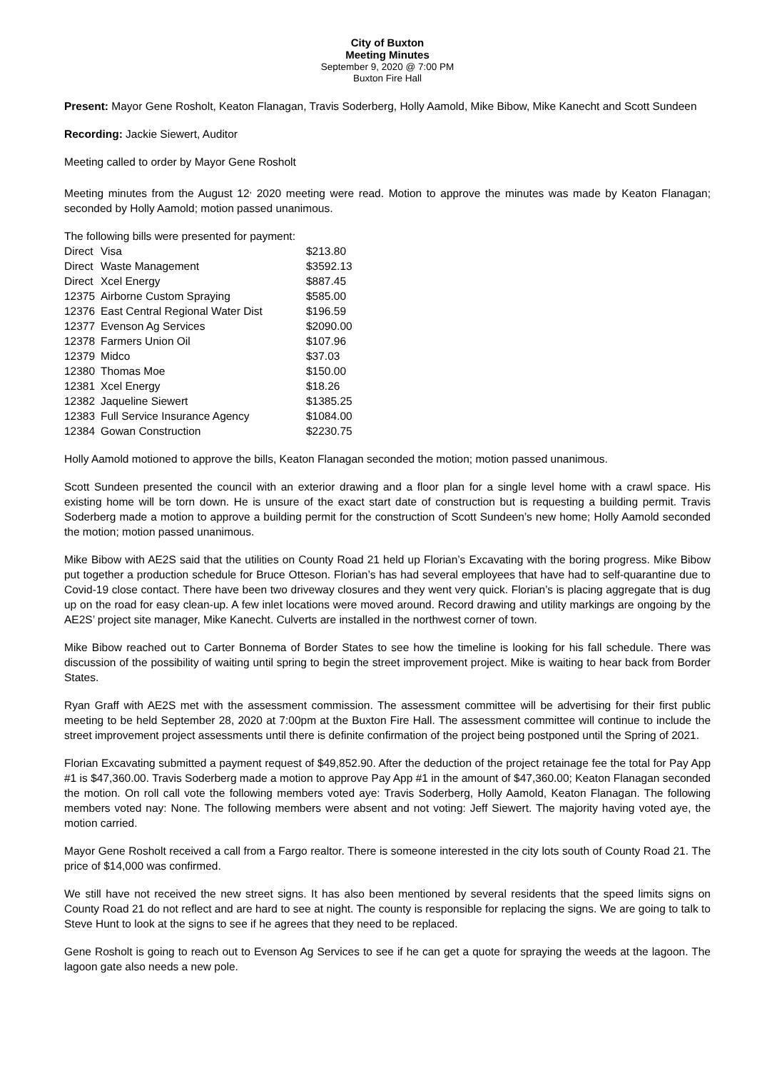City of Buxton
Meeting Minutes
September 9, 2020 @ 7:00 PM
Buxton Fire Hall
Present: Mayor Gene Rosholt, Keaton Flanagan, Travis Soderberg, Holly Aamold, Mike Bibow, Mike Kanecht and Scott Sundeen
Recording: Jackie Siewert, Auditor
Meeting called to order by Mayor Gene Rosholt
Meeting minutes from the August 12<sup>,</sup> 2020 meeting were read. Motion to approve the minutes was made by Keaton Flanagan; seconded by Holly Aamold; motion passed unanimous.
The following bills were presented for payment:
| Direct | Visa | $213.80 |
| Direct | Waste Management | $3592.13 |
| Direct | Xcel Energy | $887.45 |
| 12375 | Airborne Custom Spraying | $585.00 |
| 12376 | East Central Regional Water Dist | $196.59 |
| 12377 | Evenson Ag Services | $2090.00 |
| 12378 | Farmers Union Oil | $107.96 |
| 12379 | Midco | $37.03 |
| 12380 | Thomas Moe | $150.00 |
| 12381 | Xcel Energy | $18.26 |
| 12382 | Jaqueline Siewert | $1385.25 |
| 12383 | Full Service Insurance Agency | $1084.00 |
| 12384 | Gowan Construction | $2230.75 |
Holly Aamold motioned to approve the bills, Keaton Flanagan seconded the motion; motion passed unanimous.
Scott Sundeen presented the council with an exterior drawing and a floor plan for a single level home with a crawl space. His existing home will be torn down. He is unsure of the exact start date of construction but is requesting a building permit. Travis Soderberg made a motion to approve a building permit for the construction of Scott Sundeen’s new home; Holly Aamold seconded the motion; motion passed unanimous.
Mike Bibow with AE2S said that the utilities on County Road 21 held up Florian’s Excavating with the boring progress. Mike Bibow put together a production schedule for Bruce Otteson. Florian’s has had several employees that have had to self-quarantine due to Covid-19 close contact. There have been two driveway closures and they went very quick. Florian’s is placing aggregate that is dug up on the road for easy clean-up. A few inlet locations were moved around. Record drawing and utility markings are ongoing by the AE2S’ project site manager, Mike Kanecht. Culverts are installed in the northwest corner of town.
Mike Bibow reached out to Carter Bonnema of Border States to see how the timeline is looking for his fall schedule. There was discussion of the possibility of waiting until spring to begin the street improvement project. Mike is waiting to hear back from Border States.
Ryan Graff with AE2S met with the assessment commission. The assessment committee will be advertising for their first public meeting to be held September 28, 2020 at 7:00pm at the Buxton Fire Hall. The assessment committee will continue to include the street improvement project assessments until there is definite confirmation of the project being postponed until the Spring of 2021.
Florian Excavating submitted a payment request of $49,852.90. After the deduction of the project retainage fee the total for Pay App #1 is $47,360.00. Travis Soderberg made a motion to approve Pay App #1 in the amount of $47,360.00; Keaton Flanagan seconded the motion. On roll call vote the following members voted aye: Travis Soderberg, Holly Aamold, Keaton Flanagan. The following members voted nay: None. The following members were absent and not voting: Jeff Siewert. The majority having voted aye, the motion carried.
Mayor Gene Rosholt received a call from a Fargo realtor. There is someone interested in the city lots south of County Road 21. The price of $14,000 was confirmed.
We still have not received the new street signs. It has also been mentioned by several residents that the speed limits signs on County Road 21 do not reflect and are hard to see at night. The county is responsible for replacing the signs. We are going to talk to Steve Hunt to look at the signs to see if he agrees that they need to be replaced.
Gene Rosholt is going to reach out to Evenson Ag Services to see if he can get a quote for spraying the weeds at the lagoon. The lagoon gate also needs a new pole.